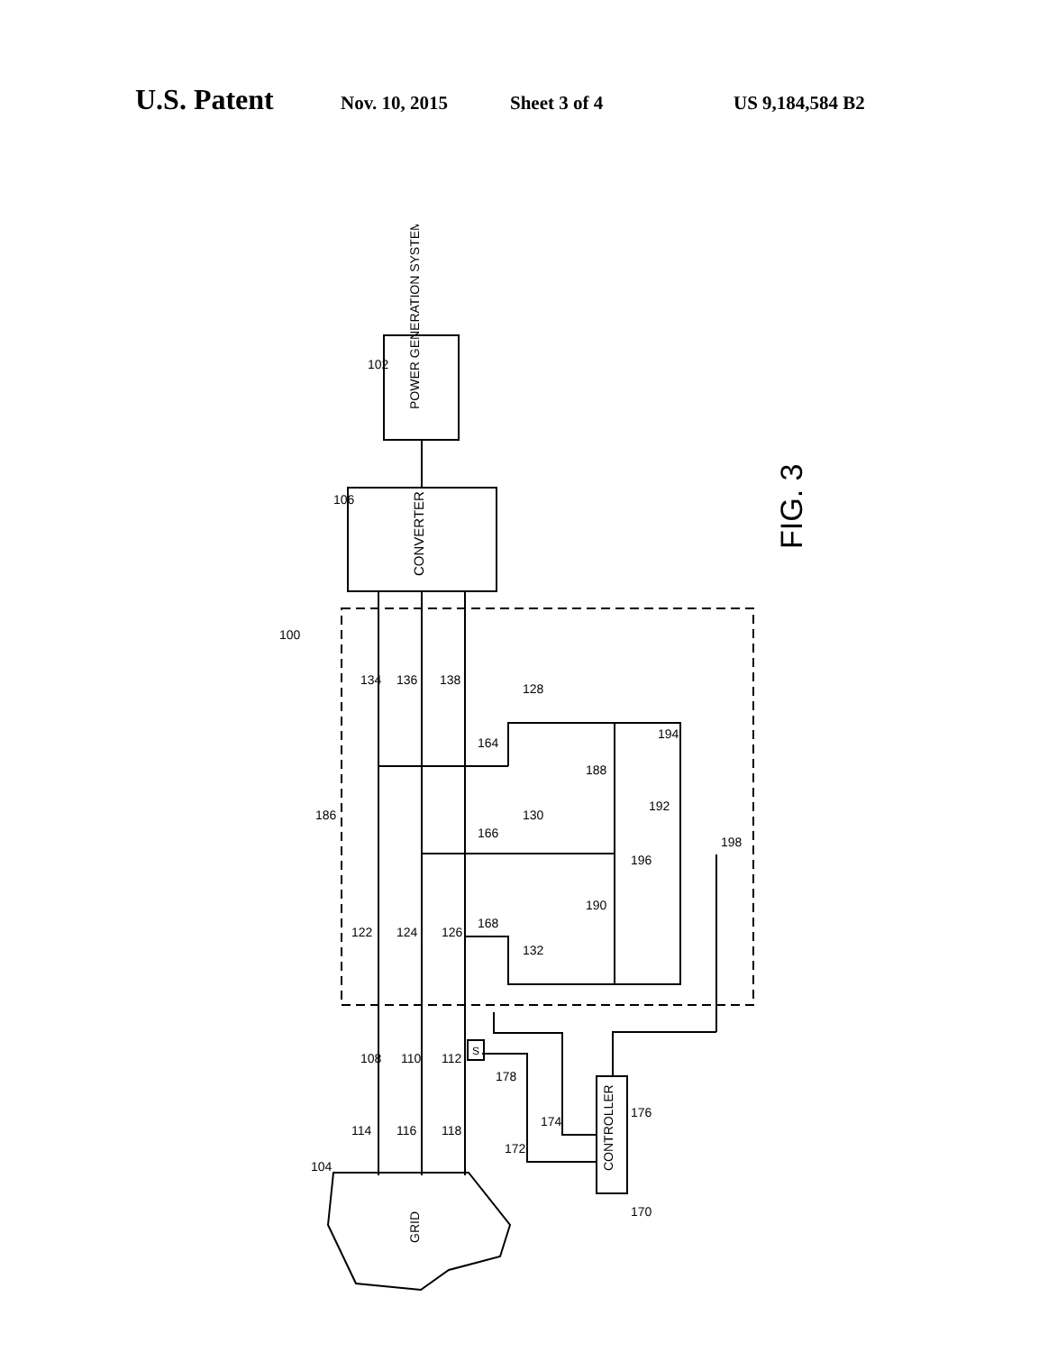U.S. Patent Nov. 10, 2015 Sheet 3 of 4 US 9,184,584 B2
POWER GENERATION SYSTEM
CONVERTER
CONTROLLER
GRID
FIG. 3
102
106
100
186
134
136
138
128
164
130
166
132
168
188
194
192
190
196
198
122
124
126
S
178
108
110
112
114
116
118
174
172
176
170
104